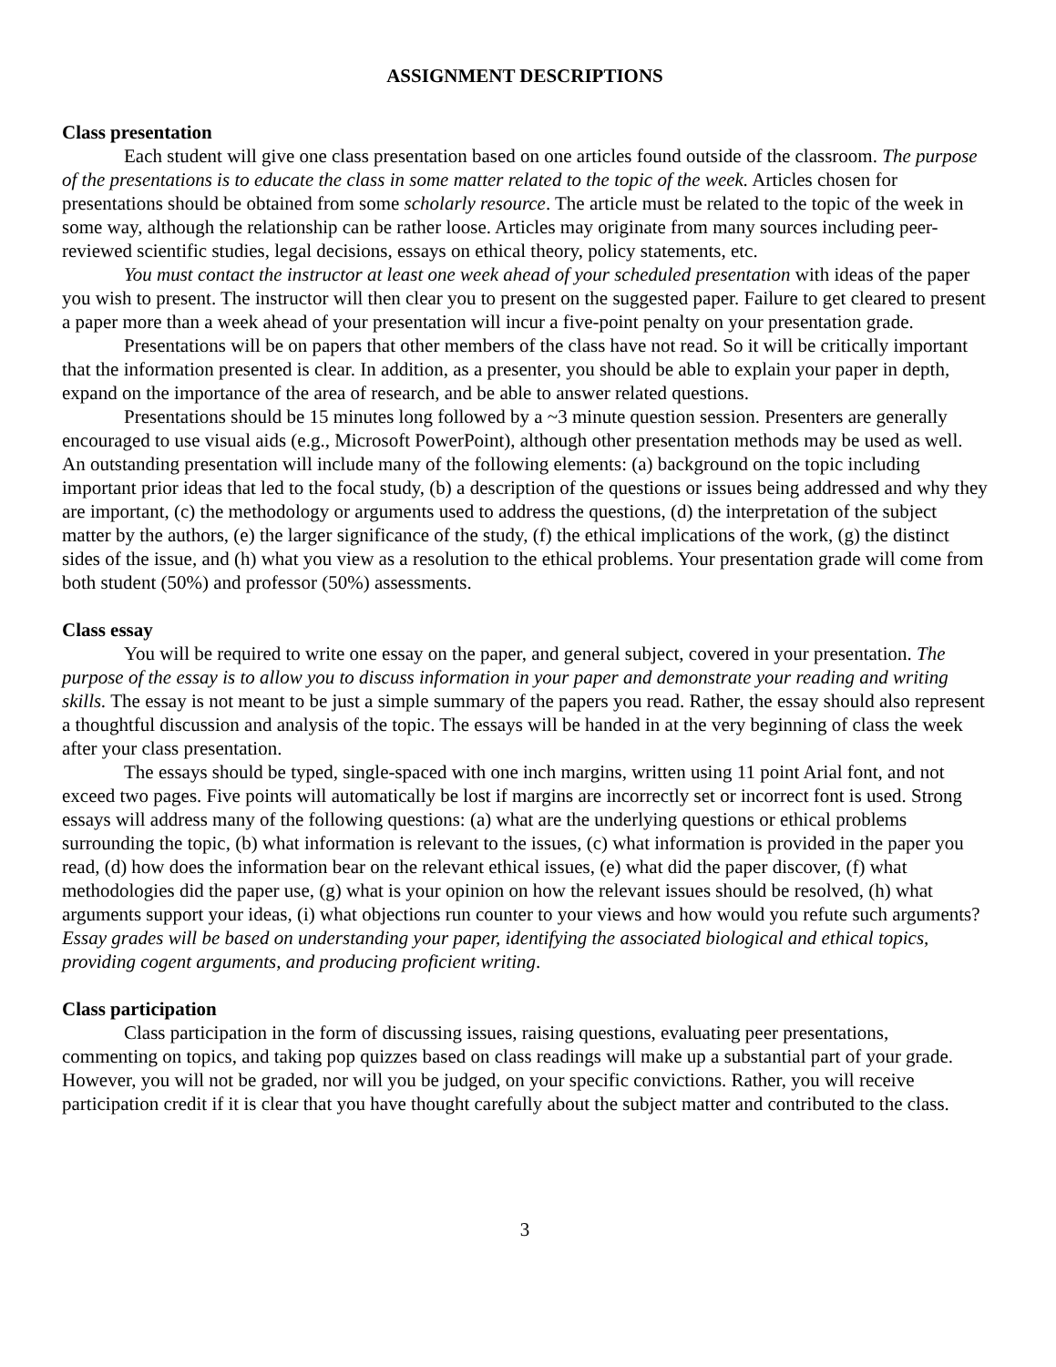ASSIGNMENT DESCRIPTIONS
Class presentation
Each student will give one class presentation based on one articles found outside of the classroom. The purpose of the presentations is to educate the class in some matter related to the topic of the week. Articles chosen for presentations should be obtained from some scholarly resource. The article must be related to the topic of the week in some way, although the relationship can be rather loose. Articles may originate from many sources including peer-reviewed scientific studies, legal decisions, essays on ethical theory, policy statements, etc.
You must contact the instructor at least one week ahead of your scheduled presentation with ideas of the paper you wish to present. The instructor will then clear you to present on the suggested paper. Failure to get cleared to present a paper more than a week ahead of your presentation will incur a five-point penalty on your presentation grade.
Presentations will be on papers that other members of the class have not read. So it will be critically important that the information presented is clear. In addition, as a presenter, you should be able to explain your paper in depth, expand on the importance of the area of research, and be able to answer related questions.
Presentations should be 15 minutes long followed by a ~3 minute question session. Presenters are generally encouraged to use visual aids (e.g., Microsoft PowerPoint), although other presentation methods may be used as well. An outstanding presentation will include many of the following elements: (a) background on the topic including important prior ideas that led to the focal study, (b) a description of the questions or issues being addressed and why they are important, (c) the methodology or arguments used to address the questions, (d) the interpretation of the subject matter by the authors, (e) the larger significance of the study, (f) the ethical implications of the work, (g) the distinct sides of the issue, and (h) what you view as a resolution to the ethical problems. Your presentation grade will come from both student (50%) and professor (50%) assessments.
Class essay
You will be required to write one essay on the paper, and general subject, covered in your presentation. The purpose of the essay is to allow you to discuss information in your paper and demonstrate your reading and writing skills. The essay is not meant to be just a simple summary of the papers you read. Rather, the essay should also represent a thoughtful discussion and analysis of the topic. The essays will be handed in at the very beginning of class the week after your class presentation.
The essays should be typed, single-spaced with one inch margins, written using 11 point Arial font, and not exceed two pages. Five points will automatically be lost if margins are incorrectly set or incorrect font is used. Strong essays will address many of the following questions: (a) what are the underlying questions or ethical problems surrounding the topic, (b) what information is relevant to the issues, (c) what information is provided in the paper you read, (d) how does the information bear on the relevant ethical issues, (e) what did the paper discover, (f) what methodologies did the paper use, (g) what is your opinion on how the relevant issues should be resolved, (h) what arguments support your ideas, (i) what objections run counter to your views and how would you refute such arguments? Essay grades will be based on understanding your paper, identifying the associated biological and ethical topics, providing cogent arguments, and producing proficient writing.
Class participation
Class participation in the form of discussing issues, raising questions, evaluating peer presentations, commenting on topics, and taking pop quizzes based on class readings will make up a substantial part of your grade. However, you will not be graded, nor will you be judged, on your specific convictions. Rather, you will receive participation credit if it is clear that you have thought carefully about the subject matter and contributed to the class.
3